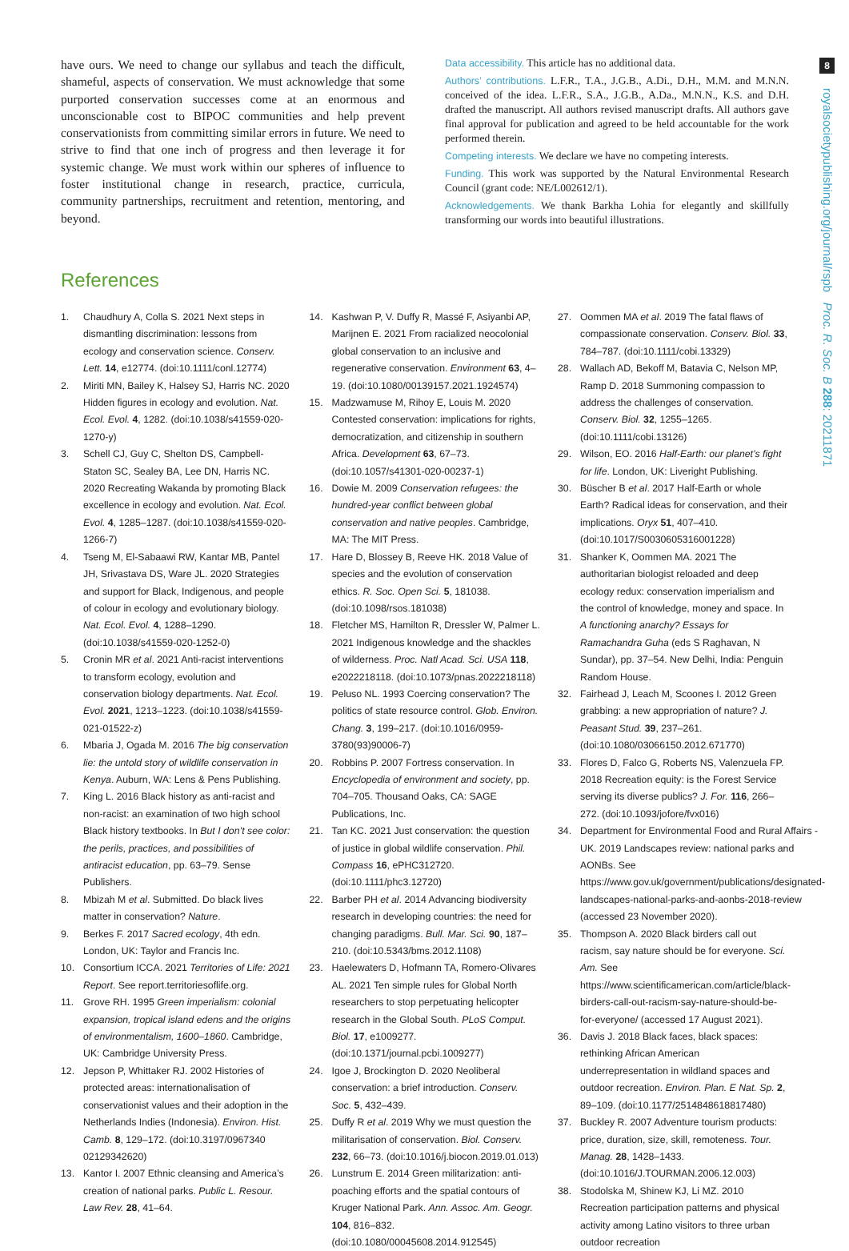8
royalsocietypublishing.org/journal/rspb Proc. R. Soc. B 288: 20211871
have ours. We need to change our syllabus and teach the difficult, shameful, aspects of conservation. We must acknowledge that some purported conservation successes come at an enormous and unconscionable cost to BIPOC communities and help prevent conservationists from committing similar errors in future. We need to strive to find that one inch of progress and then leverage it for systemic change. We must work within our spheres of influence to foster institutional change in research, practice, curricula, community partnerships, recruitment and retention, mentoring, and beyond.
Data accessibility. This article has no additional data.
Authors’ contributions. L.F.R., T.A., J.G.B., A.Di., D.H., M.M. and M.N.N. conceived of the idea. L.F.R., S.A., J.G.B., A.Da., M.N.N., K.S. and D.H. drafted the manuscript. All authors revised manuscript drafts. All authors gave final approval for publication and agreed to be held accountable for the work performed therein.
Competing interests. We declare we have no competing interests.
Funding. This work was supported by the Natural Environmental Research Council (grant code: NE/L002612/1).
Acknowledgements. We thank Barkha Lohia for elegantly and skillfully transforming our words into beautiful illustrations.
References
1. Chaudhury A, Colla S. 2021 Next steps in dismantling discrimination: lessons from ecology and conservation science. Conserv. Lett. 14, e12774. (doi:10.1111/conl.12774)
2. Miriti MN, Bailey K, Halsey SJ, Harris NC. 2020 Hidden figures in ecology and evolution. Nat. Ecol. Evol. 4, 1282. (doi:10.1038/s41559-020-1270-y)
3. Schell CJ, Guy C, Shelton DS, Campbell-Staton SC, Sealey BA, Lee DN, Harris NC. 2020 Recreating Wakanda by promoting Black excellence in ecology and evolution. Nat. Ecol. Evol. 4, 1285–1287. (doi:10.1038/s41559-020-1266-7)
4. Tseng M, El-Sabaawi RW, Kantar MB, Pantel JH, Srivastava DS, Ware JL. 2020 Strategies and support for Black, Indigenous, and people of colour in ecology and evolutionary biology. Nat. Ecol. Evol. 4, 1288–1290. (doi:10.1038/s41559-020-1252-0)
5. Cronin MR et al. 2021 Anti-racist interventions to transform ecology, evolution and conservation biology departments. Nat. Ecol. Evol. 2021, 1213–1223. (doi:10.1038/s41559-021-01522-z)
6. Mbaria J, Ogada M. 2016 The big conservation lie: the untold story of wildlife conservation in Kenya. Auburn, WA: Lens & Pens Publishing.
7. King L. 2016 Black history as anti-racist and non-racist: an examination of two high school Black history textbooks. In But I don’t see color: the perils, practices, and possibilities of antiracist education, pp. 63–79. Sense Publishers.
8. Mbizah M et al. Submitted. Do black lives matter in conservation? Nature.
9. Berkes F. 2017 Sacred ecology, 4th edn. London, UK: Taylor and Francis Inc.
10. Consortium ICCA. 2021 Territories of Life: 2021 Report. See report.territoriesoflife.org.
11. Grove RH. 1995 Green imperialism: colonial expansion, tropical island edens and the origins of environmentalism, 1600–1860. Cambridge, UK: Cambridge University Press.
12. Jepson P, Whittaker RJ. 2002 Histories of protected areas: internationalisation of conservationist values and their adoption in the Netherlands Indies (Indonesia). Environ. Hist. Camb. 8, 129–172. (doi:10.3197/0967340 02129342620)
13. Kantor I. 2007 Ethnic cleansing and America’s creation of national parks. Public L. Resour. Law Rev. 28, 41–64.
14. Kashwan P, V. Duffy R, Massé F, Asiyanbi AP, Marijnen E. 2021 From racialized neocolonial global conservation to an inclusive and regenerative conservation. Environment 63, 4–19. (doi:10.1080/00139157.2021.1924574)
15. Madzwamuse M, Rihoy E, Louis M. 2020 Contested conservation: implications for rights, democratization, and citizenship in southern Africa. Development 63, 67–73. (doi:10.1057/s41301-020-00237-1)
16. Dowie M. 2009 Conservation refugees: the hundred-year conflict between global conservation and native peoples. Cambridge, MA: The MIT Press.
17. Hare D, Blossey B, Reeve HK. 2018 Value of species and the evolution of conservation ethics. R. Soc. Open Sci. 5, 181038. (doi:10.1098/rsos.181038)
18. Fletcher MS, Hamilton R, Dressler W, Palmer L. 2021 Indigenous knowledge and the shackles of wilderness. Proc. Natl Acad. Sci. USA 118, e2022218118. (doi:10.1073/pnas.2022218118)
19. Peluso NL. 1993 Coercing conservation? The politics of state resource control. Glob. Environ. Chang. 3, 199–217. (doi:10.1016/0959-3780(93)90006-7)
20. Robbins P. 2007 Fortress conservation. In Encyclopedia of environment and society, pp. 704–705. Thousand Oaks, CA: SAGE Publications, Inc.
21. Tan KC. 2021 Just conservation: the question of justice in global wildlife conservation. Phil. Compass 16, ePHC312720. (doi:10.1111/phc3.12720)
22. Barber PH et al. 2014 Advancing biodiversity research in developing countries: the need for changing paradigms. Bull. Mar. Sci. 90, 187–210. (doi:10.5343/bms.2012.1108)
23. Haelewaters D, Hofmann TA, Romero-Olivares AL. 2021 Ten simple rules for Global North researchers to stop perpetuating helicopter research in the Global South. PLoS Comput. Biol. 17, e1009277. (doi:10.1371/journal.pcbi.1009277)
24. Igoe J, Brockington D. 2020 Neoliberal conservation: a brief introduction. Conserv. Soc. 5, 432–439.
25. Duffy R et al. 2019 Why we must question the militarisation of conservation. Biol. Conserv. 232, 66–73. (doi:10.1016/j.biocon.2019.01.013)
26. Lunstrum E. 2014 Green militarization: anti-poaching efforts and the spatial contours of Kruger National Park. Ann. Assoc. Am. Geogr. 104, 816–832. (doi:10.1080/00045608.2014.912545)
27. Oommen MA et al. 2019 The fatal flaws of compassionate conservation. Conserv. Biol. 33, 784–787. (doi:10.1111/cobi.13329)
28. Wallach AD, Bekoff M, Batavia C, Nelson MP, Ramp D. 2018 Summoning compassion to address the challenges of conservation. Conserv. Biol. 32, 1255–1265. (doi:10.1111/cobi.13126)
29. Wilson, EO. 2016 Half-Earth: our planet’s fight for life. London, UK: Liveright Publishing.
30. Büscher B et al. 2017 Half-Earth or whole Earth? Radical ideas for conservation, and their implications. Oryx 51, 407–410. (doi:10.1017/S0030605316001228)
31. Shanker K, Oommen MA. 2021 The authoritarian biologist reloaded and deep ecology redux: conservation imperialism and the control of knowledge, money and space. In A functioning anarchy? Essays for Ramachandra Guha (eds S Raghavan, N Sundar), pp. 37–54. New Delhi, India: Penguin Random House.
32. Fairhead J, Leach M, Scoones I. 2012 Green grabbing: a new appropriation of nature? J. Peasant Stud. 39, 237–261. (doi:10.1080/03066150.2012.671770)
33. Flores D, Falco G, Roberts NS, Valenzuela FP. 2018 Recreation equity: is the Forest Service serving its diverse publics? J. For. 116, 266–272. (doi:10.1093/jofore/fvx016)
34. Department for Environmental Food and Rural Affairs - UK. 2019 Landscapes review: national parks and AONBs. See https://www.gov.uk/government/publications/designated-landscapes-national-parks-and-aonbs-2018-review (accessed 23 November 2020).
35. Thompson A. 2020 Black birders call out racism, say nature should be for everyone. Sci. Am. See https://www.scientificamerican.com/article/black-birders-call-out-racism-say-nature-should-be-for-everyone/ (accessed 17 August 2021).
36. Davis J. 2018 Black faces, black spaces: rethinking African American underrepresentation in wildland spaces and outdoor recreation. Environ. Plan. E Nat. Sp. 2, 89–109. (doi:10.1177/2514848618817480)
37. Buckley R. 2007 Adventure tourism products: price, duration, size, skill, remoteness. Tour. Manag. 28, 1428–1433. (doi:10.1016/J.TOURMAN.2006.12.003)
38. Stodolska M, Shinew KJ, Li MZ. 2010 Recreation participation patterns and physical activity among Latino visitors to three urban outdoor recreation